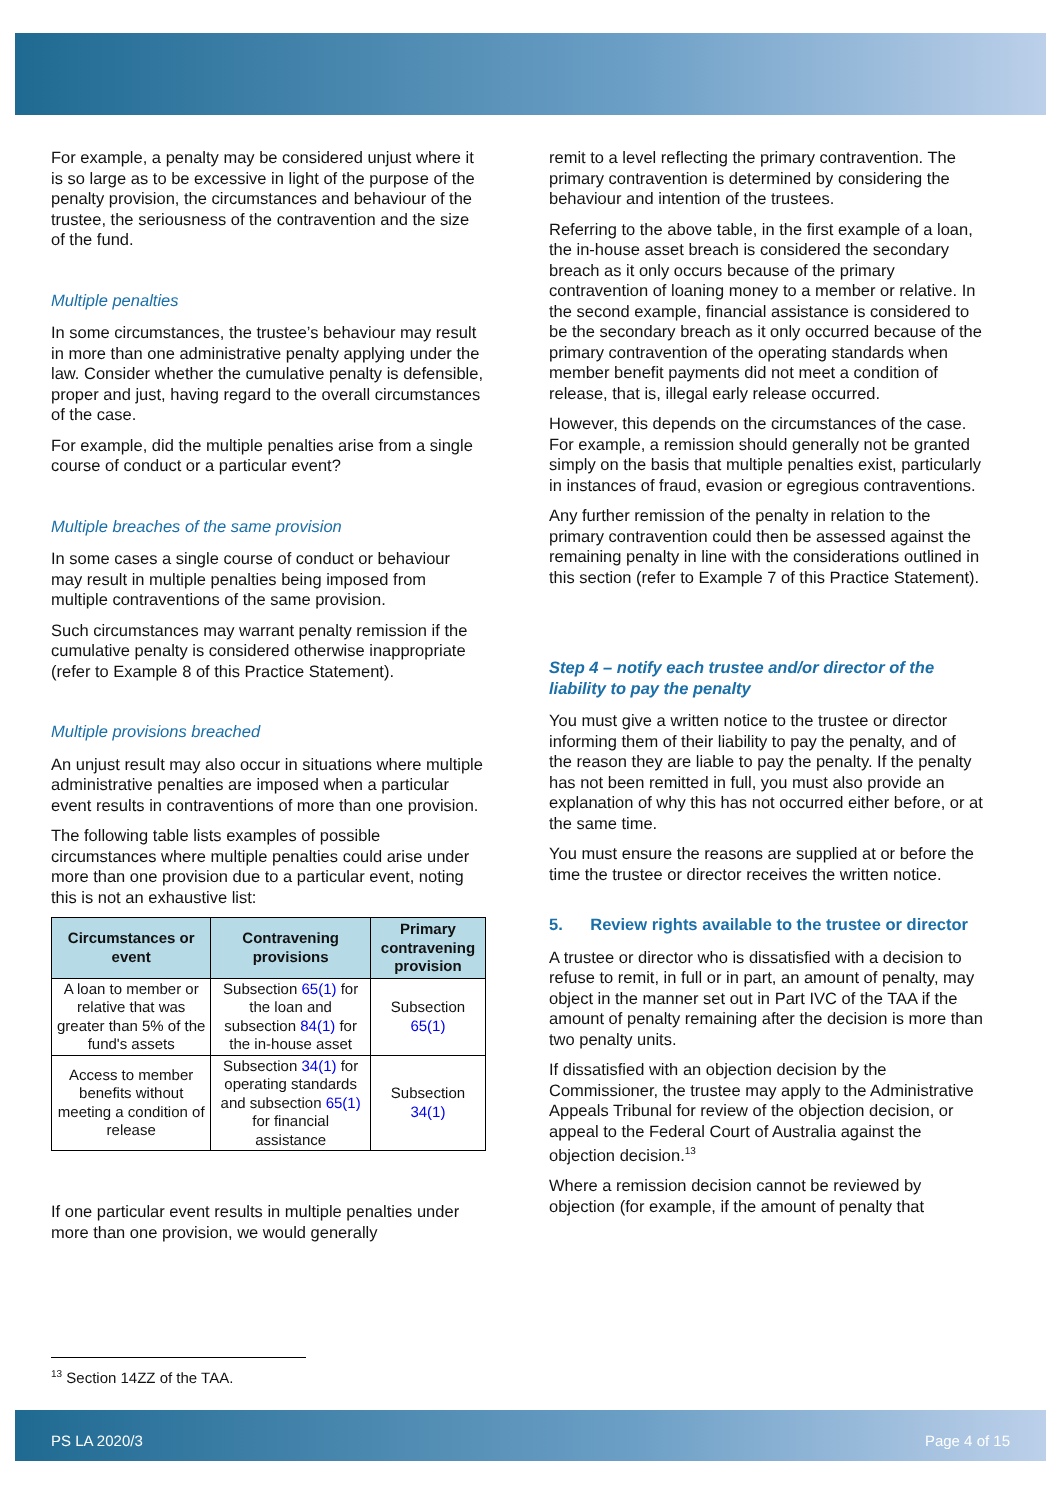For example, a penalty may be considered unjust where it is so large as to be excessive in light of the purpose of the penalty provision, the circumstances and behaviour of the trustee, the seriousness of the contravention and the size of the fund.
Multiple penalties
In some circumstances, the trustee’s behaviour may result in more than one administrative penalty applying under the law. Consider whether the cumulative penalty is defensible, proper and just, having regard to the overall circumstances of the case.
For example, did the multiple penalties arise from a single course of conduct or a particular event?
Multiple breaches of the same provision
In some cases a single course of conduct or behaviour may result in multiple penalties being imposed from multiple contraventions of the same provision.
Such circumstances may warrant penalty remission if the cumulative penalty is considered otherwise inappropriate (refer to Example 8 of this Practice Statement).
Multiple provisions breached
An unjust result may also occur in situations where multiple administrative penalties are imposed when a particular event results in contraventions of more than one provision.
The following table lists examples of possible circumstances where multiple penalties could arise under more than one provision due to a particular event, noting this is not an exhaustive list:
| Circumstances or event | Contravening provisions | Primary contravening provision |
| --- | --- | --- |
| A loan to member or relative that was greater than 5% of the fund's assets | Subsection 65(1) for the loan and subsection 84(1) for the in-house asset | Subsection 65(1) |
| Access to member benefits without meeting a condition of release | Subsection 34(1) for operating standards and subsection 65(1) for financial assistance | Subsection 34(1) |
If one particular event results in multiple penalties under more than one provision, we would generally
remit to a level reflecting the primary contravention. The primary contravention is determined by considering the behaviour and intention of the trustees.
Referring to the above table, in the first example of a loan, the in-house asset breach is considered the secondary breach as it only occurs because of the primary contravention of loaning money to a member or relative. In the second example, financial assistance is considered to be the secondary breach as it only occurred because of the primary contravention of the operating standards when member benefit payments did not meet a condition of release, that is, illegal early release occurred.
However, this depends on the circumstances of the case. For example, a remission should generally not be granted simply on the basis that multiple penalties exist, particularly in instances of fraud, evasion or egregious contraventions.
Any further remission of the penalty in relation to the primary contravention could then be assessed against the remaining penalty in line with the considerations outlined in this section (refer to Example 7 of this Practice Statement).
Step 4 – notify each trustee and/or director of the liability to pay the penalty
You must give a written notice to the trustee or director informing them of their liability to pay the penalty, and of the reason they are liable to pay the penalty. If the penalty has not been remitted in full, you must also provide an explanation of why this has not occurred either before, or at the same time.
You must ensure the reasons are supplied at or before the time the trustee or director receives the written notice.
5. Review rights available to the trustee or director
A trustee or director who is dissatisfied with a decision to refuse to remit, in full or in part, an amount of penalty, may object in the manner set out in Part IVC of the TAA if the amount of penalty remaining after the decision is more than two penalty units.
If dissatisfied with an objection decision by the Commissioner, the trustee may apply to the Administrative Appeals Tribunal for review of the objection decision, or appeal to the Federal Court of Australia against the objection decision.<sup>13</sup>
Where a remission decision cannot be reviewed by objection (for example, if the amount of penalty that
<sup>13</sup> Section 14ZZ of the TAA.
PS LA 2020/3 Page 4 of 15